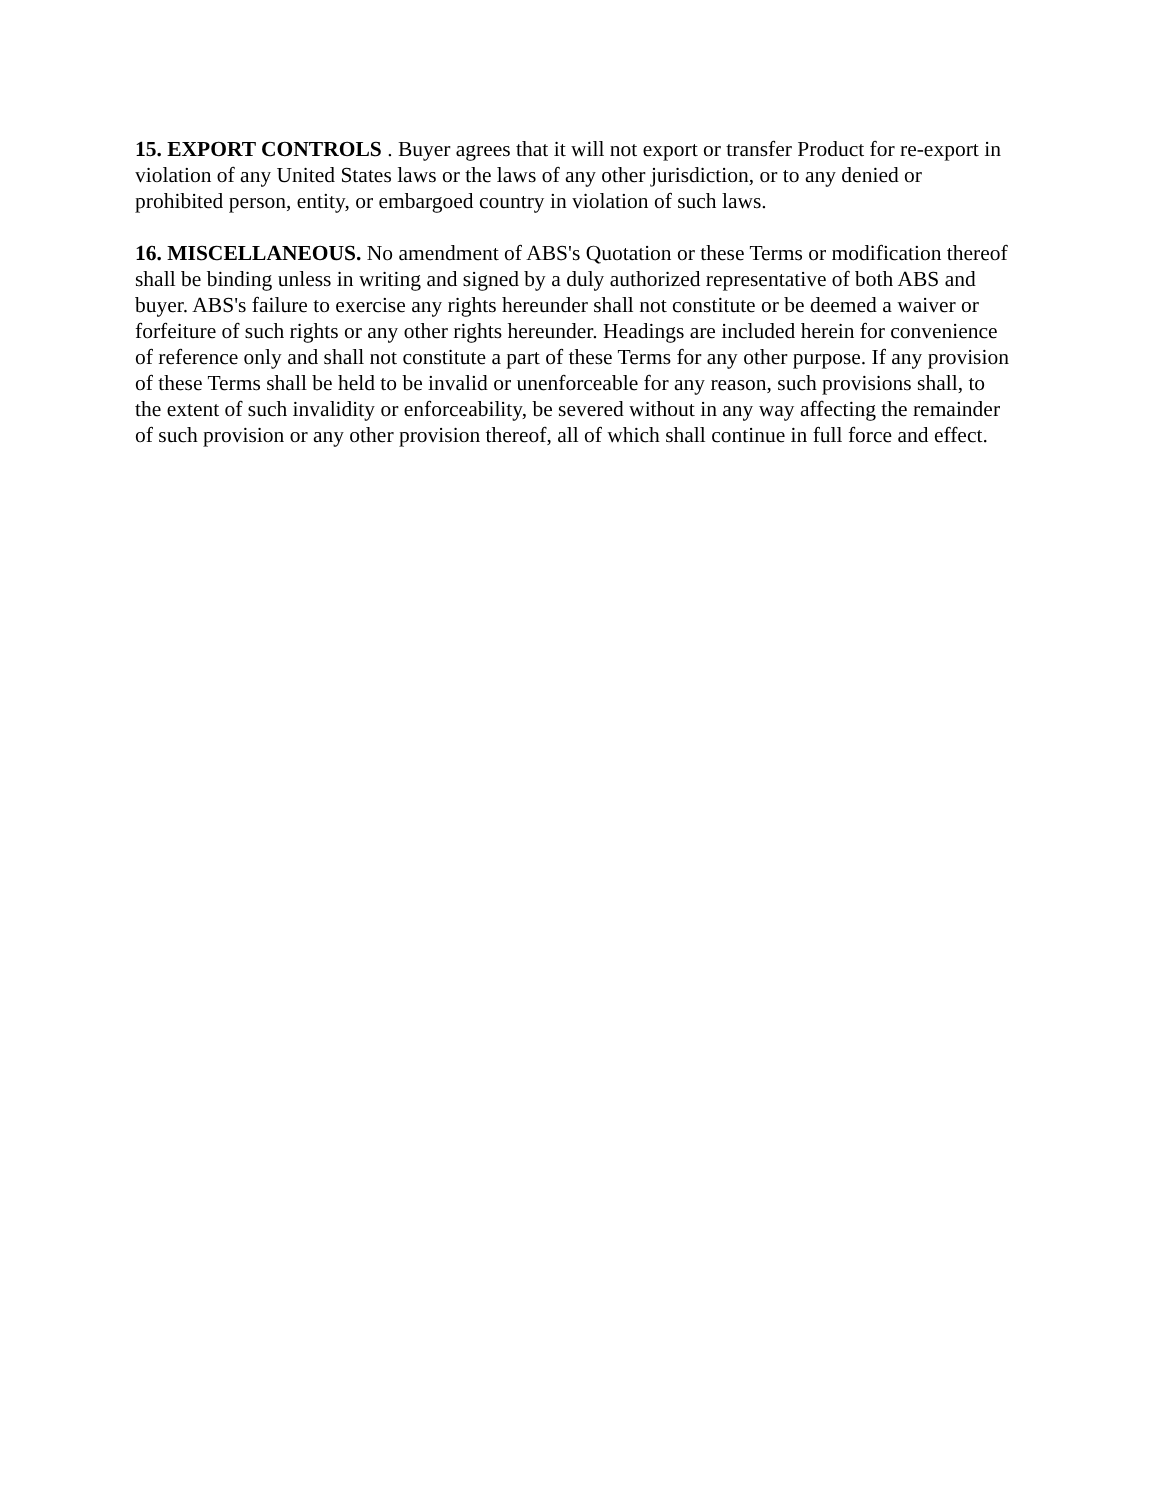15. EXPORT CONTROLS . Buyer agrees that it will not export or transfer Product for re-export in violation of any United States laws or the laws of any other jurisdiction, or to any denied or prohibited person, entity, or embargoed country in violation of such laws.
16. MISCELLANEOUS. No amendment of ABS's Quotation or these Terms or modification thereof shall be binding unless in writing and signed by a duly authorized representative of both ABS and buyer. ABS's failure to exercise any rights hereunder shall not constitute or be deemed a waiver or forfeiture of such rights or any other rights hereunder. Headings are included herein for convenience of reference only and shall not constitute a part of these Terms for any other purpose. If any provision of these Terms shall be held to be invalid or unenforceable for any reason, such provisions shall, to the extent of such invalidity or enforceability, be severed without in any way affecting the remainder of such provision or any other provision thereof, all of which shall continue in full force and effect.